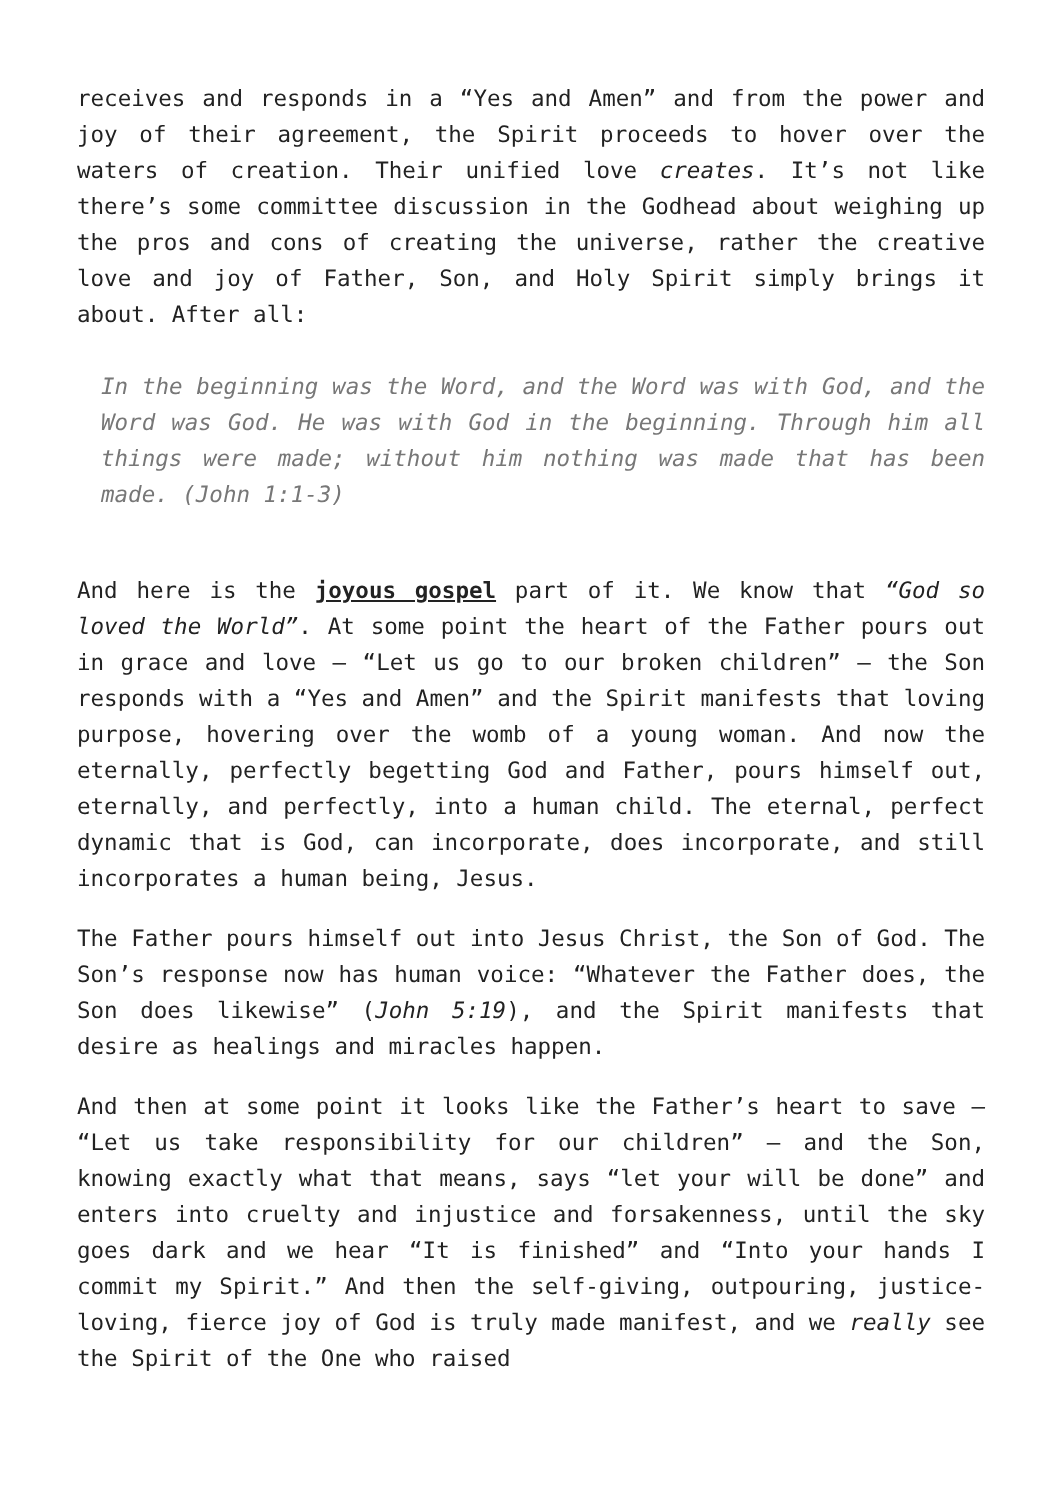receives and responds in a “Yes and Amen” and from the power and joy of their agreement, the Spirit proceeds to hover over the waters of creation. Their unified love creates. It’s not like there’s some committee discussion in the Godhead about weighing up the pros and cons of creating the universe, rather the creative love and joy of Father, Son, and Holy Spirit simply brings it about. After all:
In the beginning was the Word, and the Word was with God, and the Word was God. He was with God in the beginning. Through him all things were made; without him nothing was made that has been made. (John 1:1-3)
And here is the joyous gospel part of it. We know that “God so loved the World”. At some point the heart of the Father pours out in grace and love – “Let us go to our broken children” – the Son responds with a “Yes and Amen” and the Spirit manifests that loving purpose, hovering over the womb of a young woman. And now the eternally, perfectly begetting God and Father, pours himself out, eternally, and perfectly, into a human child. The eternal, perfect dynamic that is God, can incorporate, does incorporate, and still incorporates a human being, Jesus.
The Father pours himself out into Jesus Christ, the Son of God. The Son’s response now has human voice: “Whatever the Father does, the Son does likewise” (John 5:19), and the Spirit manifests that desire as healings and miracles happen.
And then at some point it looks like the Father’s heart to save – “Let us take responsibility for our children” – and the Son, knowing exactly what that means, says “let your will be done” and enters into cruelty and injustice and forsakenness, until the sky goes dark and we hear “It is finished” and “Into your hands I commit my Spirit.” And then the self-giving, outpouring, justice-loving, fierce joy of God is truly made manifest, and we really see the Spirit of the One who raised